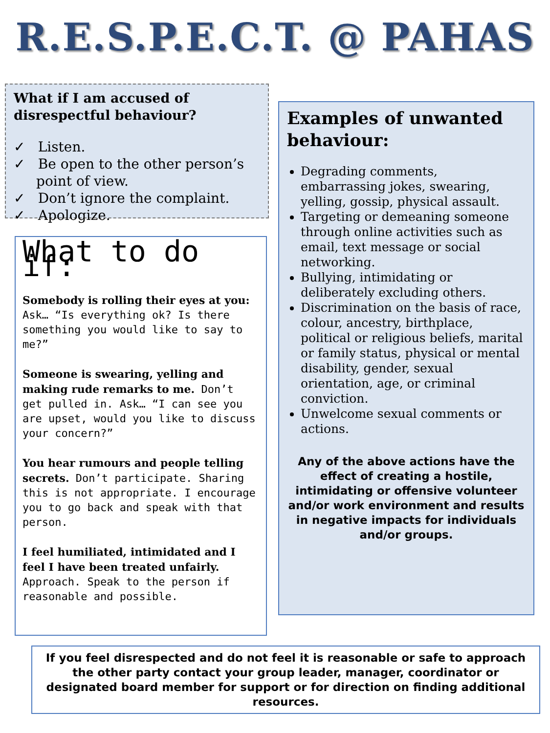R.E.S.P.E.C.T. @ PAHAS
What if I am accused of disrespectful behaviour?
✓ Listen.
✓ Be open to the other person’s point of view.
✓ Don’t ignore the complaint.
✓ Apologize.
What to do if:
Somebody is rolling their eyes at you: Ask… “Is everything ok? Is there something you would like to say to me?”
Someone is swearing, yelling and making rude remarks to me. Don’t get pulled in. Ask… “I can see you are upset, would you like to discuss your concern?”
You hear rumours and people telling secrets. Don’t participate. Sharing this is not appropriate. I encourage you to go back and speak with that person.
I feel humiliated, intimidated and I feel I have been treated unfairly. Approach. Speak to the person if reasonable and possible.
Examples of unwanted behaviour:
Degrading comments, embarrassing jokes, swearing, yelling, gossip, physical assault.
Targeting or demeaning someone through online activities such as email, text message or social networking.
Bullying, intimidating or deliberately excluding others.
Discrimination on the basis of race, colour, ancestry, birthplace, political or religious beliefs, marital or family status, physical or mental disability, gender, sexual orientation, age, or criminal conviction.
Unwelcome sexual comments or actions.
Any of the above actions have the effect of creating a hostile, intimidating or offensive volunteer and/or work environment and results in negative impacts for individuals and/or groups.
If you feel disrespected and do not feel it is reasonable or safe to approach the other party contact your group leader, manager, coordinator or designated board member for support or for direction on finding additional resources.